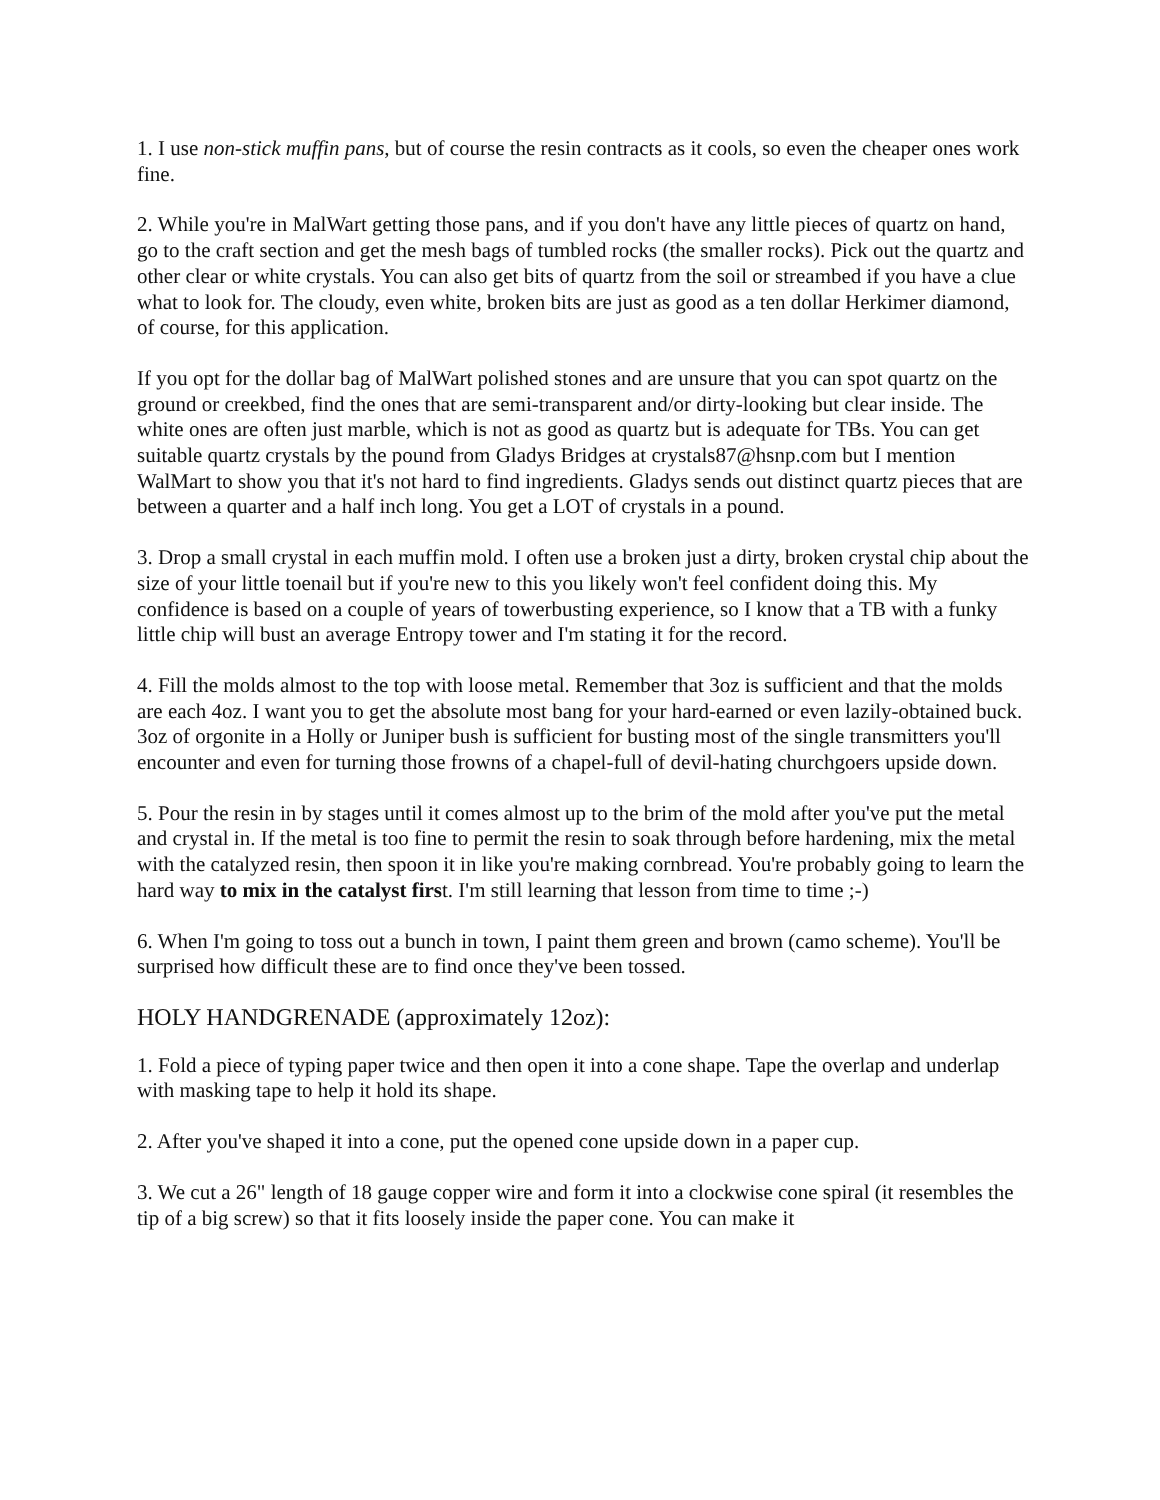1. I use non-stick muffin pans, but of course the resin contracts as it cools, so even the cheaper ones work fine.
2. While you're in MalWart getting those pans, and if you don't have any little pieces of quartz on hand, go to the craft section and get the mesh bags of tumbled rocks (the smaller rocks). Pick out the quartz and other clear or white crystals. You can also get bits of quartz from the soil or streambed if you have a clue what to look for. The cloudy, even white, broken bits are just as good as a ten dollar Herkimer diamond, of course, for this application.
If you opt for the dollar bag of MalWart polished stones and are unsure that you can spot quartz on the ground or creekbed, find the ones that are semi-transparent and/or dirty-looking but clear inside. The white ones are often just marble, which is not as good as quartz but is adequate for TBs. You can get suitable quartz crystals by the pound from Gladys Bridges at crystals87@hsnp.com but I mention WalMart to show you that it's not hard to find ingredients. Gladys sends out distinct quartz pieces that are between a quarter and a half inch long. You get a LOT of crystals in a pound.
3. Drop a small crystal in each muffin mold. I often use a broken just a dirty, broken crystal chip about the size of your little toenail but if you're new to this you likely won't feel confident doing this. My confidence is based on a couple of years of towerbusting experience, so I know that a TB with a funky little chip will bust an average Entropy tower and I'm stating it for the record.
4. Fill the molds almost to the top with loose metal. Remember that 3oz is sufficient and that the molds are each 4oz. I want you to get the absolute most bang for your hard-earned or even lazily-obtained buck. 3oz of orgonite in a Holly or Juniper bush is sufficient for busting most of the single transmitters you'll encounter and even for turning those frowns of a chapel-full of devil-hating churchgoers upside down.
5. Pour the resin in by stages until it comes almost up to the brim of the mold after you've put the metal and crystal in. If the metal is too fine to permit the resin to soak through before hardening, mix the metal with the catalyzed resin, then spoon it in like you're making cornbread. You're probably going to learn the hard way to mix in the catalyst first. I'm still learning that lesson from time to time ;-)
6. When I'm going to toss out a bunch in town, I paint them green and brown (camo scheme). You'll be surprised how difficult these are to find once they've been tossed.
HOLY HANDGRENADE (approximately 12oz):
1. Fold a piece of typing paper twice and then open it into a cone shape. Tape the overlap and underlap with masking tape to help it hold its shape.
2. After you've shaped it into a cone, put the opened cone upside down in a paper cup.
3. We cut a 26" length of 18 gauge copper wire and form it into a clockwise cone spiral (it resembles the tip of a big screw) so that it fits loosely inside the paper cone. You can make it